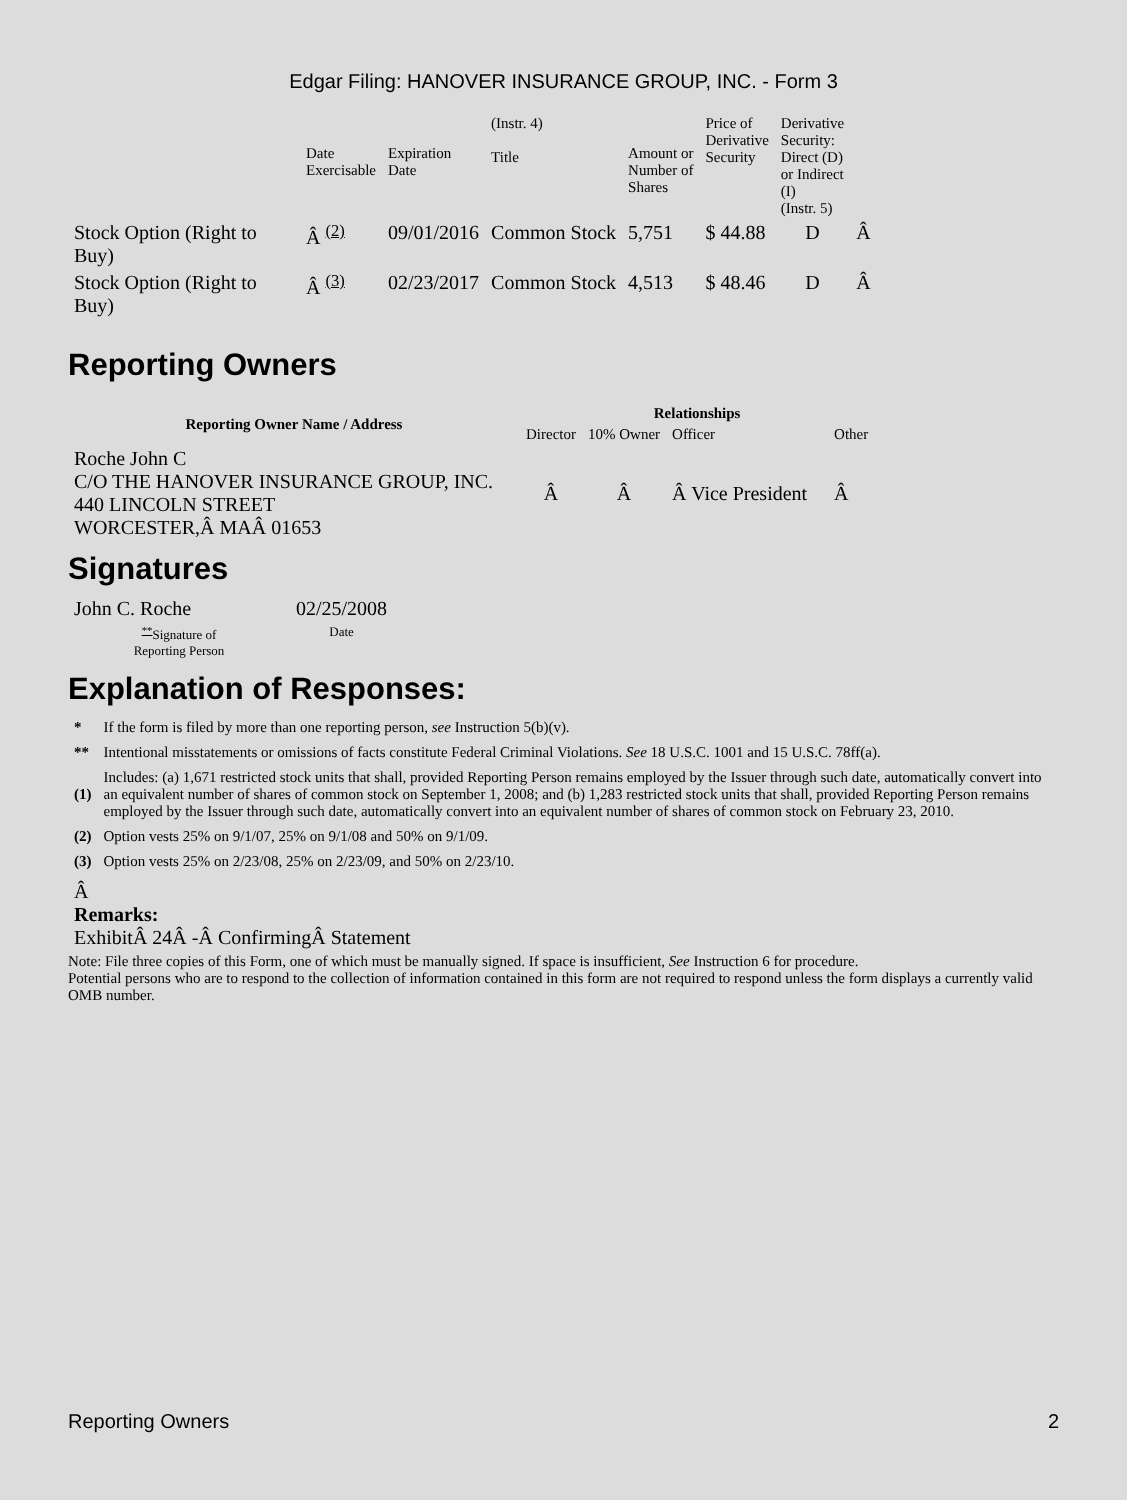Edgar Filing: HANOVER INSURANCE GROUP, INC. - Form 3
| | Date Exercisable | Expiration Date | (Instr. 4) Title | Amount or Number of Shares | Price of Derivative Security | Derivative Security: Direct (D) or Indirect (I) (Instr. 5) | |
| Stock Option (Right to Buy) | Â <sup>(2)</sup> | 09/01/2016 | Common Stock | 5,751 | $ 44.88 | D | Â |
| Stock Option (Right to Buy) | Â <sup>(3)</sup> | 02/23/2017 | Common Stock | 4,513 | $ 48.46 | D | Â |
Reporting Owners
| Reporting Owner Name / Address | Relationships | | | |
| --- | --- | --- | --- | --- |
| | Director | 10% Owner | Officer | Other |
| Roche John C C/O THE HANOVER INSURANCE GROUP, INC. 440 LINCOLN STREET WORCESTER,Â MAÂ 01653 | Â | Â | Â Vice President | Â |
Signatures
| John C. Roche | 02/25/2008 |
| <sup>**</sup> Signature of Reporting Person | Date |
Explanation of Responses:
| * | If the form is filed by more than one reporting person, see Instruction 5(b)(v). |
| ** | Intentional misstatements or omissions of facts constitute Federal Criminal Violations. See 18 U.S.C. 1001 and 15 U.S.C. 78ff(a). |
| (1) | Includes: (a) 1,671 restricted stock units that shall, provided Reporting Person remains employed by the Issuer through such date, automatically convert into an equivalent number of shares of common stock on September 1, 2008; and (b) 1,283 restricted stock units that shall, provided Reporting Person remains employed by the Issuer through such date, automatically convert into an equivalent number of shares of common stock on February 23, 2010. |
| (2) | Option vests 25% on 9/1/07, 25% on 9/1/08 and 50% on 9/1/09. |
| (3) | Option vests 25% on 2/23/08, 25% on 2/23/09, and 50% on 2/23/10. |
Â
Remarks:
ExhibitÂ 24Â -Â ConfirmingÂ Statement
Note: File three copies of this Form, one of which must be manually signed. If space is insufficient, See Instruction 6 for procedure.
Potential persons who are to respond to the collection of information contained in this form are not required to respond unless the form displays a currently valid OMB number.
Reporting Owners 2